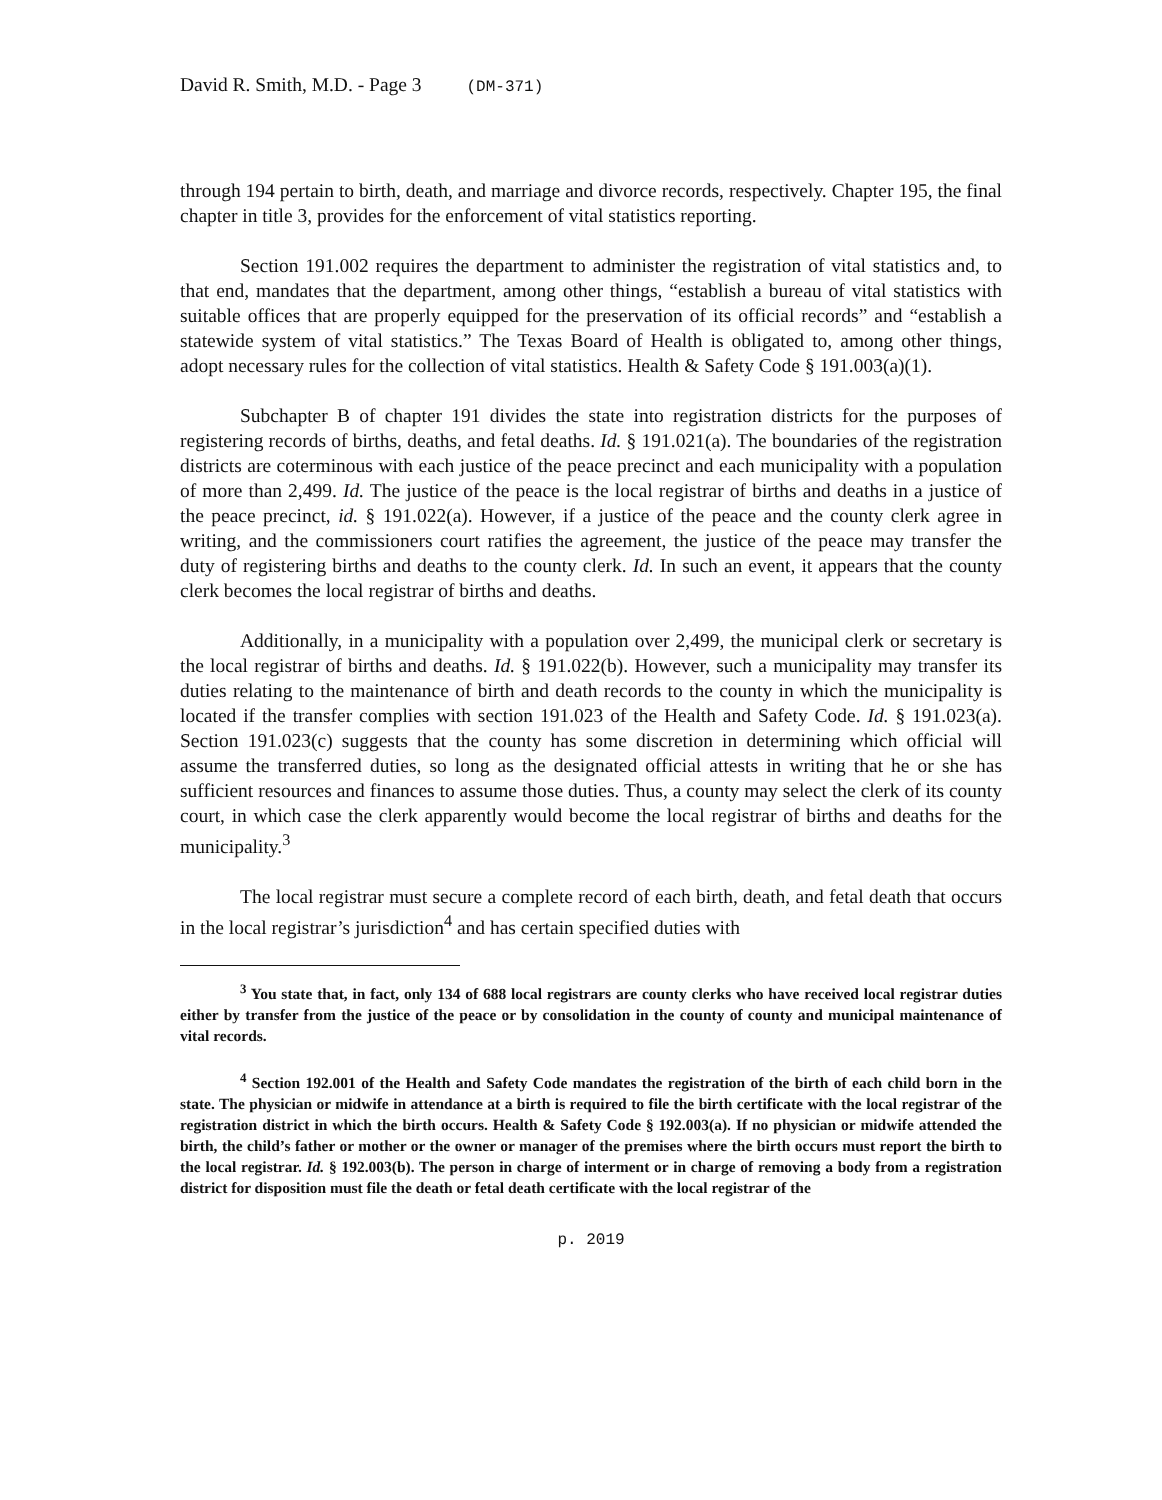David R. Smith, M.D. - Page 3 (DM-371)
through 194 pertain to birth, death, and marriage and divorce records, respectively. Chapter 195, the final chapter in title 3, provides for the enforcement of vital statistics reporting.
Section 191.002 requires the department to administer the registration of vital statistics and, to that end, mandates that the department, among other things, “establish a bureau of vital statistics with suitable offices that are properly equipped for the preservation of its official records” and “establish a statewide system of vital statistics.” The Texas Board of Health is obligated to, among other things, adopt necessary rules for the collection of vital statistics. Health & Safety Code § 191.003(a)(1).
Subchapter B of chapter 191 divides the state into registration districts for the purposes of registering records of births, deaths, and fetal deaths. Id. § 191.021(a). The boundaries of the registration districts are coterminous with each justice of the peace precinct and each municipality with a population of more than 2,499. Id. The justice of the peace is the local registrar of births and deaths in a justice of the peace precinct, id. § 191.022(a). However, if a justice of the peace and the county clerk agree in writing, and the commissioners court ratifies the agreement, the justice of the peace may transfer the duty of registering births and deaths to the county clerk. Id. In such an event, it appears that the county clerk becomes the local registrar of births and deaths.
Additionally, in a municipality with a population over 2,499, the municipal clerk or secretary is the local registrar of births and deaths. Id. § 191.022(b). However, such a municipality may transfer its duties relating to the maintenance of birth and death records to the county in which the municipality is located if the transfer complies with section 191.023 of the Health and Safety Code. Id. § 191.023(a). Section 191.023(c) suggests that the county has some discretion in determining which official will assume the transferred duties, so long as the designated official attests in writing that he or she has sufficient resources and finances to assume those duties. Thus, a county may select the clerk of its county court, in which case the clerk apparently would become the local registrar of births and deaths for the municipality.<sup>3</sup>
The local registrar must secure a complete record of each birth, death, and fetal death that occurs in the local registrar’s jurisdiction<sup>4</sup> and has certain specified duties with
<sup>3</sup> You state that, in fact, only 134 of 688 local registrars are county clerks who have received local registrar duties either by transfer from the justice of the peace or by consolidation in the county of county and municipal maintenance of vital records.
<sup>4</sup> Section 192.001 of the Health and Safety Code mandates the registration of the birth of each child born in the state. The physician or midwife in attendance at a birth is required to file the birth certificate with the local registrar of the registration district in which the birth occurs. Health & Safety Code § 192.003(a). If no physician or midwife attended the birth, the child’s father or mother or the owner or manager of the premises where the birth occurs must report the birth to the local registrar. Id. § 192.003(b). The person in charge of interment or in charge of removing a body from a registration district for disposition must file the death or fetal death certificate with the local registrar of the
p. 2019